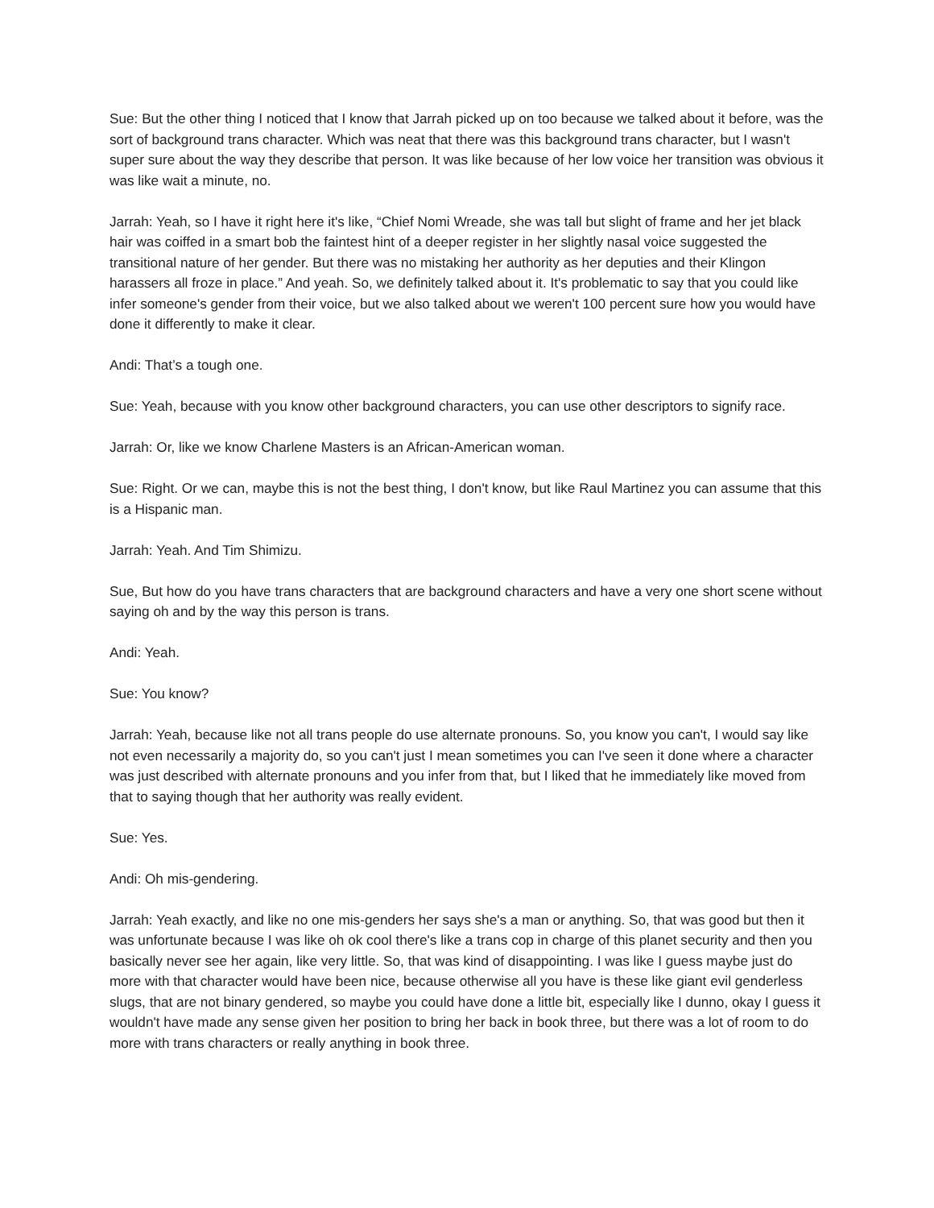Sue: But the other thing I noticed that I know that Jarrah picked up on too because we talked about it before, was the sort of background trans character. Which was neat that there was this background trans character, but I wasn't super sure about the way they describe that person. It was like because of her low voice her transition was obvious it was like wait a minute, no.
Jarrah: Yeah, so I have it right here it's like, “Chief Nomi Wreade, she was tall but slight of frame and her jet black hair was coiffed in a smart bob the faintest hint of a deeper register in her slightly nasal voice suggested the transitional nature of her gender. But there was no mistaking her authority as her deputies and their Klingon harassers all froze in place.” And yeah. So, we definitely talked about it. It's problematic to say that you could like infer someone's gender from their voice, but we also talked about we weren't 100 percent sure how you would have done it differently to make it clear.
Andi: That’s a tough one.
Sue: Yeah, because with you know other background characters, you can use other descriptors to signify race.
Jarrah: Or, like we know Charlene Masters is an African-American woman.
Sue: Right. Or we can, maybe this is not the best thing, I don't know, but like Raul Martinez you can assume that this is a Hispanic man.
Jarrah: Yeah. And Tim Shimizu.
Sue, But how do you have trans characters that are background characters and have a very one short scene without saying oh and by the way this person is trans.
Andi: Yeah.
Sue: You know?
Jarrah: Yeah, because like not all trans people do use alternate pronouns. So, you know you can't, I would say like not even necessarily a majority do, so you can't just I mean sometimes you can I've seen it done where a character was just described with alternate pronouns and you infer from that, but I liked that he immediately like moved from that to saying though that her authority was really evident.
Sue: Yes.
Andi: Oh mis-gendering.
Jarrah: Yeah exactly, and like no one mis-genders her says she's a man or anything. So, that was good but then it was unfortunate because I was like oh ok cool there's like a trans cop in charge of this planet security and then you basically never see her again, like very little. So, that was kind of disappointing. I was like I guess maybe just do more with that character would have been nice, because otherwise all you have is these like giant evil genderless slugs, that are not binary gendered, so maybe you could have done a little bit, especially like I dunno, okay I guess it wouldn't have made any sense given her position to bring her back in book three, but there was a lot of room to do more with trans characters or really anything in book three.